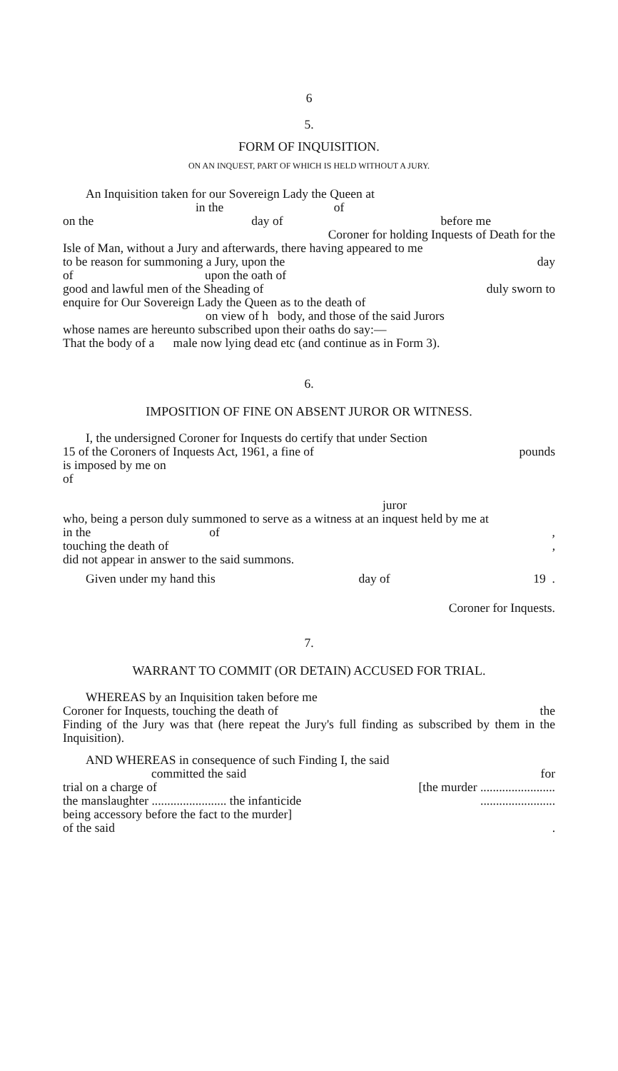6
5.
FORM OF INQUISITION.
ON AN INQUEST, PART OF WHICH IS HELD WITHOUT A JURY.
An Inquisition taken for our Sovereign Lady the Queen at
in the of
on the day of before me
Coroner for holding Inquests of Death for the
Isle of Man, without a Jury and afterwards, there having appeared to me
to be reason for summoning a Jury, upon the day
of upon the oath of
good and lawful men of the Sheading of duly sworn to
enquire for Our Sovereign Lady the Queen as to the death of
on view of h body, and those of the said Jurors
whose names are hereunto subscribed upon their oaths do say:—
That the body of a male now lying dead etc (and continue as in Form 3).
6.
IMPOSITION OF FINE ON ABSENT JUROR OR WITNESS.
I, the undersigned Coroner for Inquests do certify that under Section
15 of the Coroners of Inquests Act, 1961, a fine of pounds
is imposed by me on
of
juror
who, being a person duly summoned to serve as a witness at an inquest held by me at
in the of,
touching the death of,
did not appear in answer to the said summons.
Given under my hand this day of 19 .
Coroner for Inquests.
7.
WARRANT TO COMMIT (OR DETAIN) ACCUSED FOR TRIAL.
WHEREAS by an Inquisition taken before me
Coroner for Inquests, touching the death of the
Finding of the Jury was that (here repeat the Jury's full finding as subscribed by them in the Inquisition).
AND WHEREAS in consequence of such Finding I, the said
committed the said for
trial on a charge of [the murder ........................
the manslaughter ........................ the infanticide........................
being accessory before the fact to the murder]
of the said.